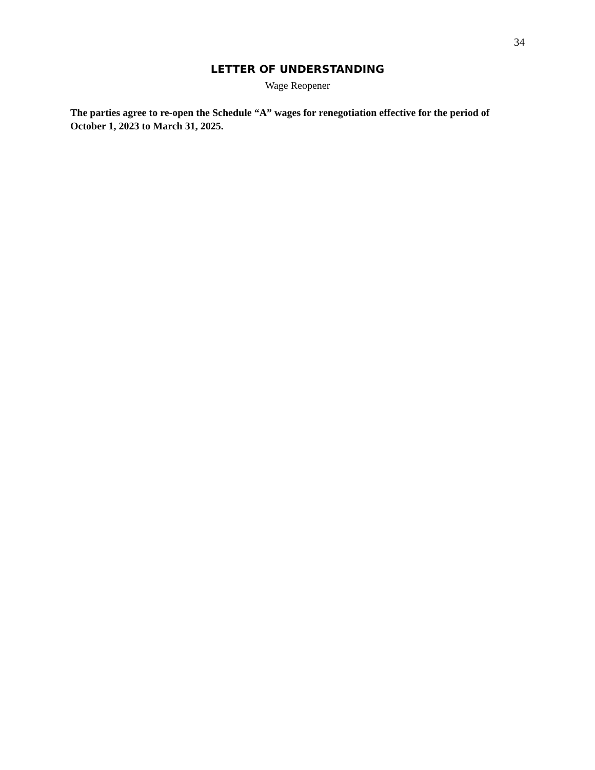34
LETTER OF UNDERSTANDING
Wage Reopener
The parties agree to re-open the Schedule “A” wages for renegotiation effective for the period of October 1, 2023 to March 31, 2025.